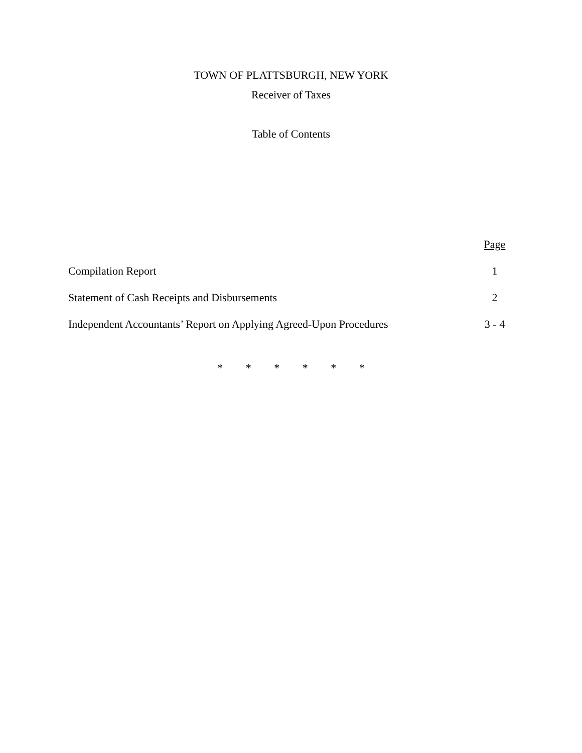TOWN OF PLATTSBURGH, NEW YORK
Receiver of Taxes
Table of Contents
| | Page |
| --- | --- |
| Compilation Report | 1 |
| Statement of Cash Receipts and Disbursements | 2 |
| Independent Accountants’ Report on Applying Agreed-Upon Procedures | 3 - 4 |
* * * * * *